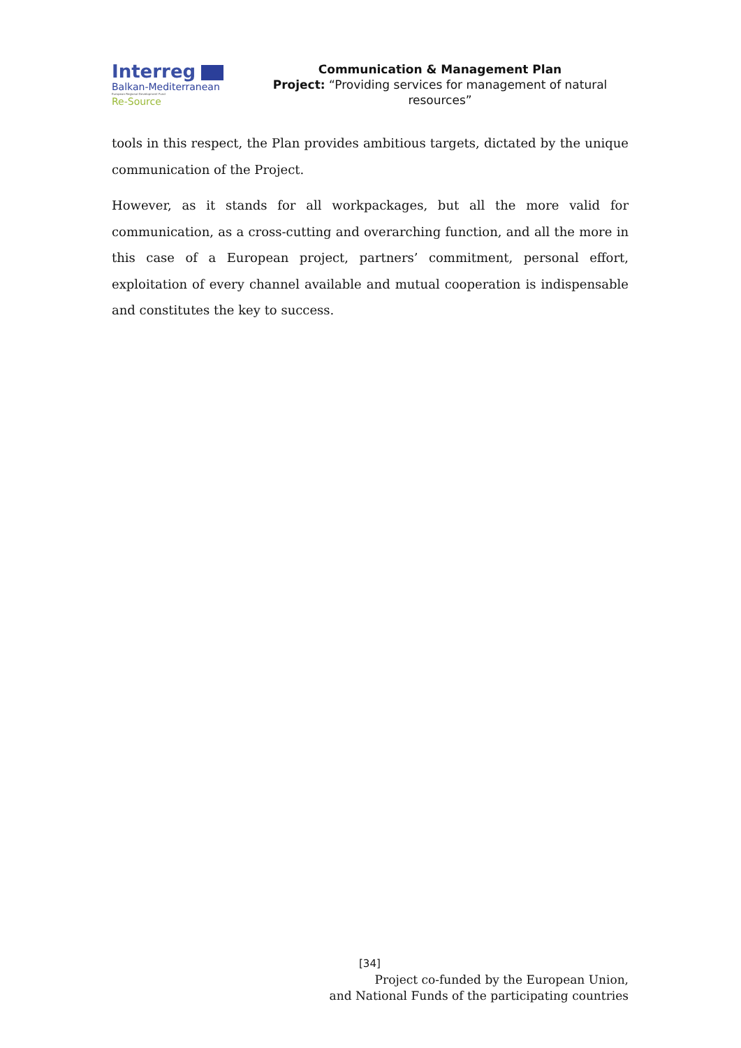Interreg
Balkan-Mediterranean
European Regional Development Fund
Re-Source
Communication & Management Plan
Project: “Providing services for management of natural resources”
tools in this respect, the Plan provides ambitious targets, dictated by the unique communication of the Project.
However, as it stands for all workpackages, but all the more valid for communication, as a cross-cutting and overarching function, and all the more in this case of a European project, partners’ commitment, personal effort, exploitation of every channel available and mutual cooperation is indispensable and constitutes the key to success.
[34]
Project co-funded by the European Union,
and National Funds of the participating countries